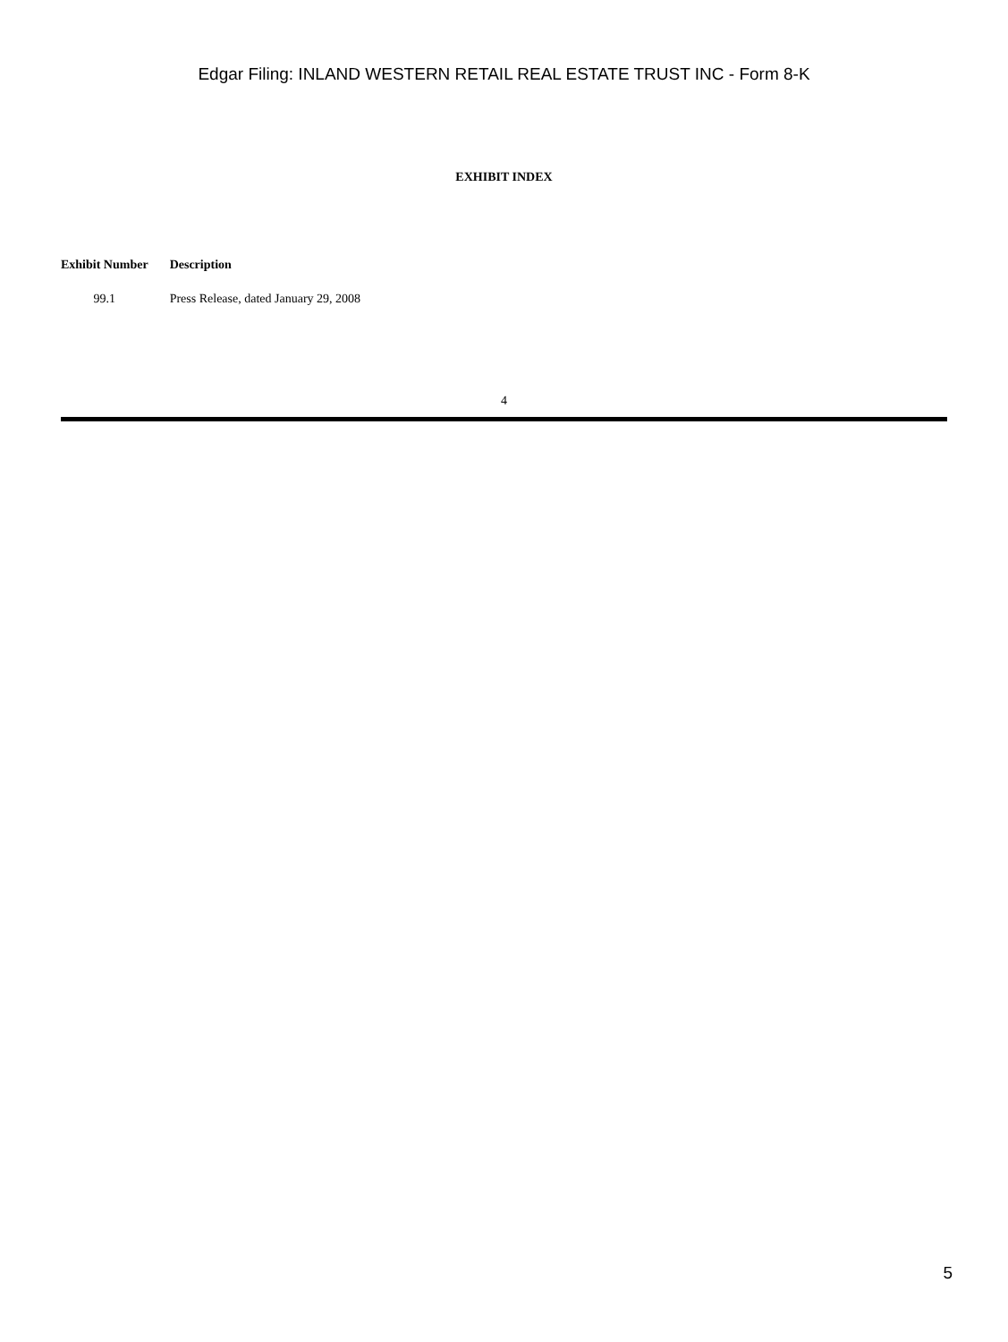Edgar Filing: INLAND WESTERN RETAIL REAL ESTATE TRUST INC - Form 8-K
EXHIBIT INDEX
| Exhibit Number | Description |
| --- | --- |
| 99.1 | Press Release, dated January 29, 2008 |
4
5